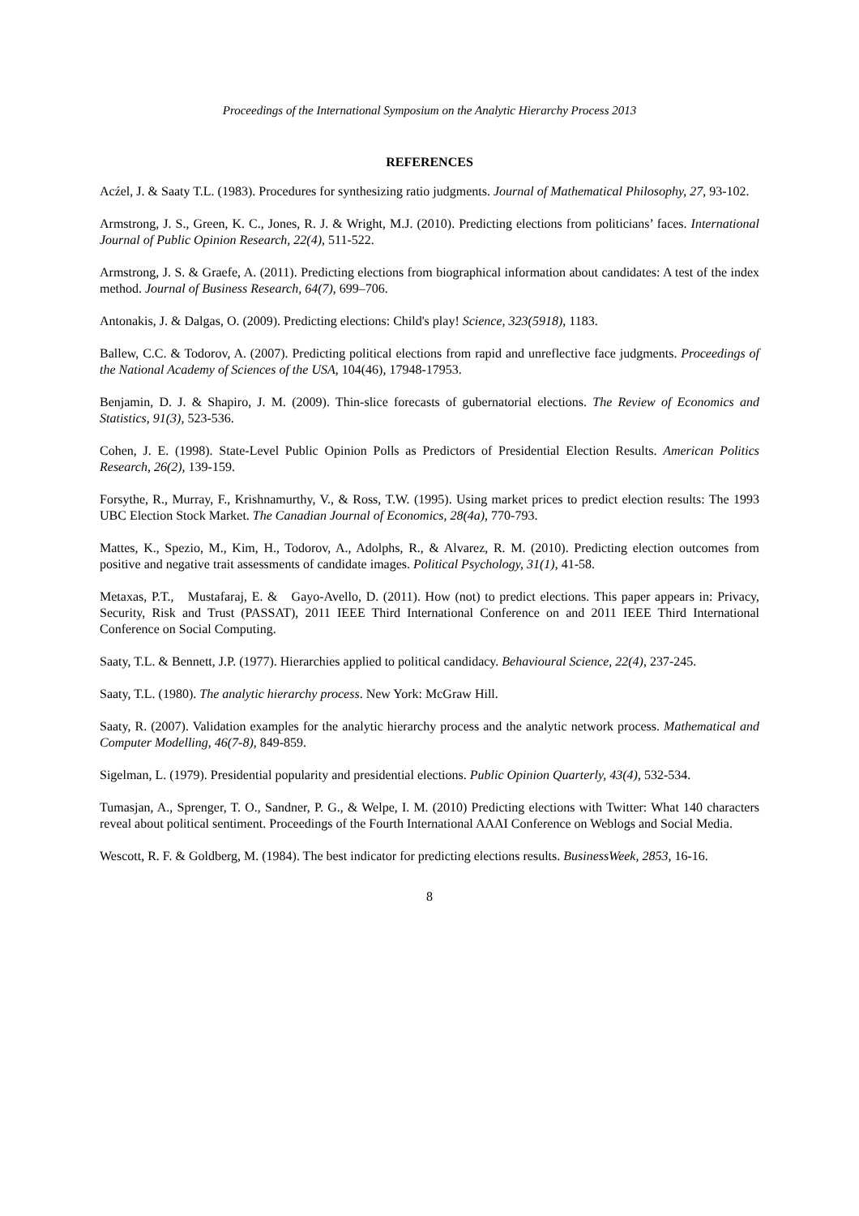Proceedings of the International Symposium on the Analytic Hierarchy Process 2013
REFERENCES
Acźel, J. & Saaty T.L. (1983). Procedures for synthesizing ratio judgments. Journal of Mathematical Philosophy, 27, 93-102.
Armstrong, J. S., Green, K. C., Jones, R. J. & Wright, M.J. (2010). Predicting elections from politicians’ faces. International Journal of Public Opinion Research, 22(4), 511-522.
Armstrong, J. S. & Graefe, A. (2011). Predicting elections from biographical information about candidates: A test of the index method. Journal of Business Research, 64(7), 699–706.
Antonakis, J. & Dalgas, O. (2009). Predicting elections: Child's play! Science, 323(5918), 1183.
Ballew, C.C. & Todorov, A. (2007). Predicting political elections from rapid and unreflective face judgments. Proceedings of the National Academy of Sciences of the USA, 104(46), 17948-17953.
Benjamin, D. J. & Shapiro, J. M. (2009). Thin-slice forecasts of gubernatorial elections. The Review of Economics and Statistics, 91(3), 523-536.
Cohen, J. E. (1998). State-Level Public Opinion Polls as Predictors of Presidential Election Results. American Politics Research, 26(2), 139-159.
Forsythe, R., Murray, F., Krishnamurthy, V., & Ross, T.W. (1995). Using market prices to predict election results: The 1993 UBC Election Stock Market. The Canadian Journal of Economics, 28(4a), 770-793.
Mattes, K., Spezio, M., Kim, H., Todorov, A., Adolphs, R., & Alvarez, R. M. (2010). Predicting election outcomes from positive and negative trait assessments of candidate images. Political Psychology, 31(1), 41-58.
Metaxas, P.T., Mustafaraj, E. & Gayo-Avello, D. (2011). How (not) to predict elections. This paper appears in: Privacy, Security, Risk and Trust (PASSAT), 2011 IEEE Third International Conference on and 2011 IEEE Third International Conference on Social Computing.
Saaty, T.L. & Bennett, J.P. (1977). Hierarchies applied to political candidacy. Behavioural Science, 22(4), 237-245.
Saaty, T.L. (1980). The analytic hierarchy process. New York: McGraw Hill.
Saaty, R. (2007). Validation examples for the analytic hierarchy process and the analytic network process. Mathematical and Computer Modelling, 46(7-8), 849-859.
Sigelman, L. (1979). Presidential popularity and presidential elections. Public Opinion Quarterly, 43(4), 532-534.
Tumasjan, A., Sprenger, T. O., Sandner, P. G., & Welpe, I. M. (2010) Predicting elections with Twitter: What 140 characters reveal about political sentiment. Proceedings of the Fourth International AAAI Conference on Weblogs and Social Media.
Wescott, R. F. & Goldberg, M. (1984). The best indicator for predicting elections results. BusinessWeek, 2853, 16-16.
8